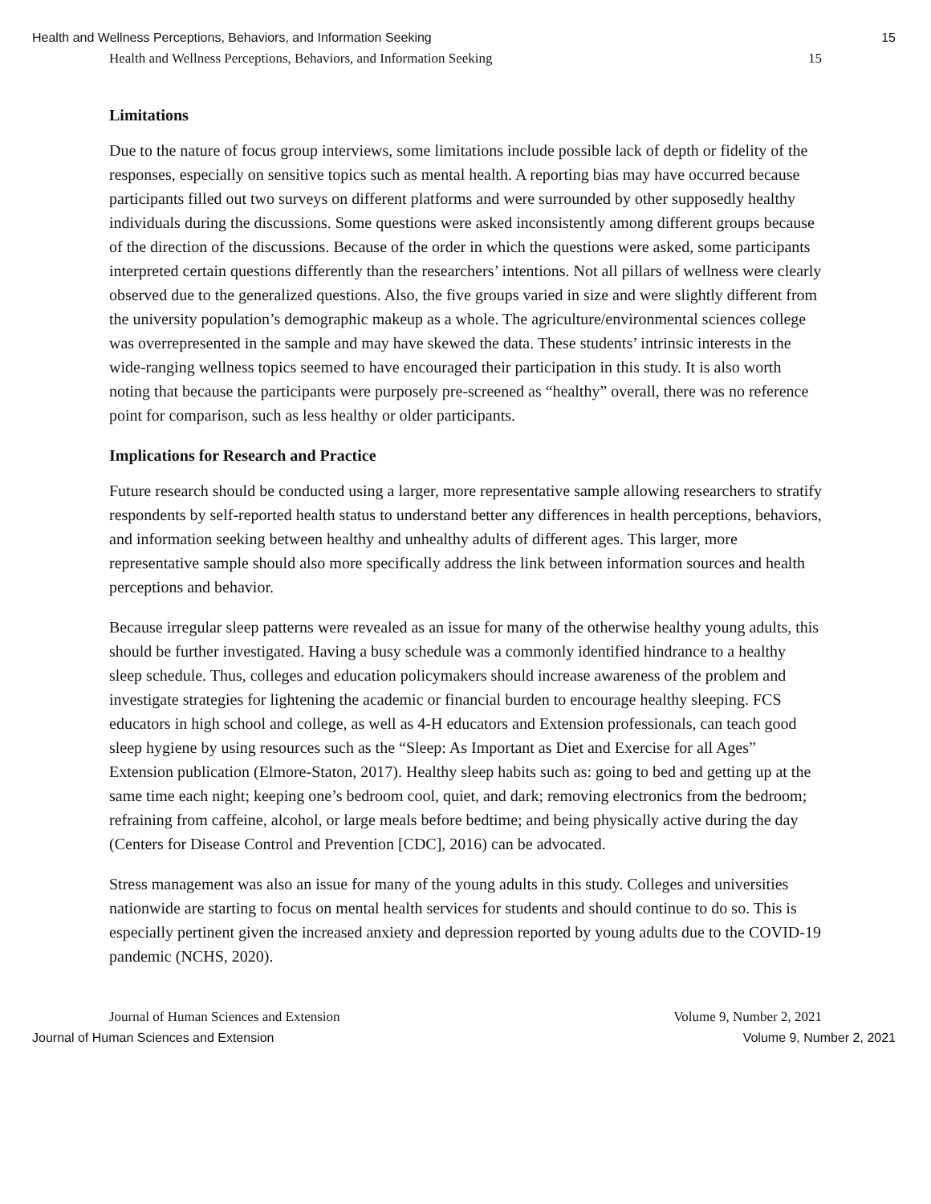Health and Wellness Perceptions, Behaviors, and Information Seeking 15
Health and Wellness Perceptions, Behaviors, and Information Seeking 15
Limitations
Due to the nature of focus group interviews, some limitations include possible lack of depth or fidelity of the responses, especially on sensitive topics such as mental health. A reporting bias may have occurred because participants filled out two surveys on different platforms and were surrounded by other supposedly healthy individuals during the discussions. Some questions were asked inconsistently among different groups because of the direction of the discussions. Because of the order in which the questions were asked, some participants interpreted certain questions differently than the researchers’ intentions. Not all pillars of wellness were clearly observed due to the generalized questions. Also, the five groups varied in size and were slightly different from the university population’s demographic makeup as a whole. The agriculture/environmental sciences college was overrepresented in the sample and may have skewed the data. These students’ intrinsic interests in the wide-ranging wellness topics seemed to have encouraged their participation in this study. It is also worth noting that because the participants were purposely pre-screened as “healthy” overall, there was no reference point for comparison, such as less healthy or older participants.
Implications for Research and Practice
Future research should be conducted using a larger, more representative sample allowing researchers to stratify respondents by self-reported health status to understand better any differences in health perceptions, behaviors, and information seeking between healthy and unhealthy adults of different ages. This larger, more representative sample should also more specifically address the link between information sources and health perceptions and behavior.
Because irregular sleep patterns were revealed as an issue for many of the otherwise healthy young adults, this should be further investigated. Having a busy schedule was a commonly identified hindrance to a healthy sleep schedule. Thus, colleges and education policymakers should increase awareness of the problem and investigate strategies for lightening the academic or financial burden to encourage healthy sleeping. FCS educators in high school and college, as well as 4-H educators and Extension professionals, can teach good sleep hygiene by using resources such as the “Sleep: As Important as Diet and Exercise for all Ages” Extension publication (Elmore-Staton, 2017). Healthy sleep habits such as: going to bed and getting up at the same time each night; keeping one’s bedroom cool, quiet, and dark; removing electronics from the bedroom; refraining from caffeine, alcohol, or large meals before bedtime; and being physically active during the day (Centers for Disease Control and Prevention [CDC], 2016) can be advocated.
Stress management was also an issue for many of the young adults in this study. Colleges and universities nationwide are starting to focus on mental health services for students and should continue to do so. This is especially pertinent given the increased anxiety and depression reported by young adults due to the COVID-19 pandemic (NCHS, 2020).
Journal of Human Sciences and Extension Volume 9, Number 2, 2021
Journal of Human Sciences and Extension Volume 9, Number 2, 2021